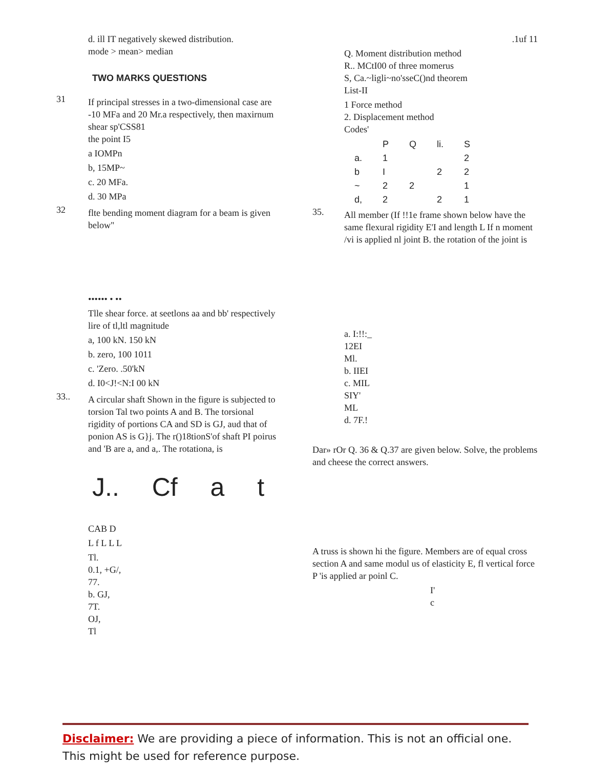d. ill IT negatively skewed distribution.
mode > mean> median
TWO MARKS QUESTIONS
31
If principal stresses in a two-dimensional case are -10 MFa and 20 Mr.a respectively, then maxirnum shear sp'CSS81
the point I5
a IOMPn
b, 15MP~
c. 20 MFa.
d. 30 MPa
32
flte bending moment diagram for a beam is given below"
•••••• • ••
Tlle shear force. at seetlons aa and bb' respectively lire of tl,ltl magnitude
a, 100 kN. 150 kN
b. zero, 100 1011
c. 'Zero. .50'kN
d. I0<J!<N:I 00 kN
33..
A circular shaft Shown in the figure is subjected to torsion Tal two points A and B. The torsional rigidity of portions CA and SD is GJ, aud that of ponion AS is G}j. The r()18tionS'of shaft PI poirus and 'B are a, and a,. The rotationa, is
J.. Cf a t
CAB D
L f L L L
Tl.
0.1, +G/,
77.
b. GJ,
7T.
OJ,
Tl
.1uf 11
Q. Moment distribution method
R.. MCtI00 of three momerus
S, Ca.~ligli~no'sseC()nd theorem
List-II
1 Force method
2. Displacement method
Codes'
| | P | Q | li. | S |
| a. | 1 | | | 2 |
| b | I | | 2 | 2 |
| ~ | 2 | 2 | | 1 |
| d, | 2 | | 2 | 1 |
35.
All member (If !!1e frame shown below have the same flexural rigidity E'I and length L If n moment /vi is applied nl joint B. the rotation of the joint is
a. I:!!:_
12EI
Ml.
b. IIEI
c. MIL
SIY'
ML
d. 7F.!
Dar» rOr Q. 36 & Q.37 are given below. Solve, the problems and cheese the correct answers.
A truss is shown hi the figure. Members are of equal cross section A and same modul us of elasticity E, fl vertical force P 'is applied ar poinl C.
I'
c
Disclaimer: We are providing a piece of information. This is not an official one. This might be used for reference purpose.